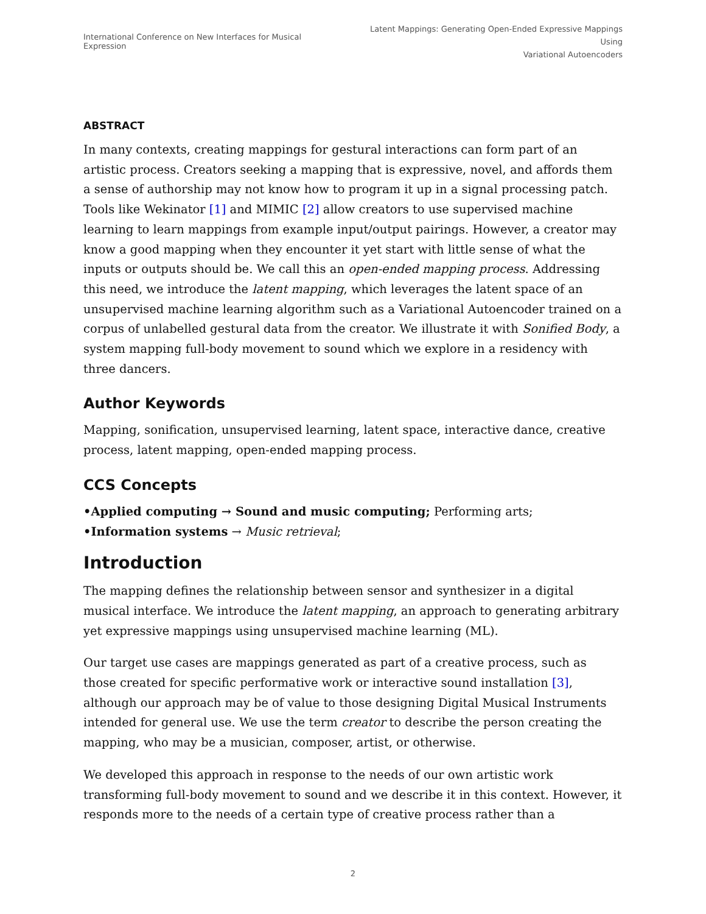International Conference on New Interfaces for Musical Expression
Latent Mappings: Generating Open-Ended Expressive Mappings Using
Variational Autoencoders
ABSTRACT
In many contexts, creating mappings for gestural interactions can form part of an artistic process. Creators seeking a mapping that is expressive, novel, and affords them a sense of authorship may not know how to program it up in a signal processing patch. Tools like Wekinator [1] and MIMIC [2] allow creators to use supervised machine learning to learn mappings from example input/output pairings. However, a creator may know a good mapping when they encounter it yet start with little sense of what the inputs or outputs should be. We call this an open-ended mapping process. Addressing this need, we introduce the latent mapping, which leverages the latent space of an unsupervised machine learning algorithm such as a Variational Autoencoder trained on a corpus of unlabelled gestural data from the creator. We illustrate it with Sonified Body, a system mapping full-body movement to sound which we explore in a residency with three dancers.
Author Keywords
Mapping, sonification, unsupervised learning, latent space, interactive dance, creative process, latent mapping, open-ended mapping process.
CCS Concepts
•Applied computing → Sound and music computing; Performing arts;
•Information systems → Music retrieval;
Introduction
The mapping defines the relationship between sensor and synthesizer in a digital musical interface. We introduce the latent mapping, an approach to generating arbitrary yet expressive mappings using unsupervised machine learning (ML).
Our target use cases are mappings generated as part of a creative process, such as those created for specific performative work or interactive sound installation [3], although our approach may be of value to those designing Digital Musical Instruments intended for general use. We use the term creator to describe the person creating the mapping, who may be a musician, composer, artist, or otherwise.
We developed this approach in response to the needs of our own artistic work transforming full-body movement to sound and we describe it in this context. However, it responds more to the needs of a certain type of creative process rather than a
2